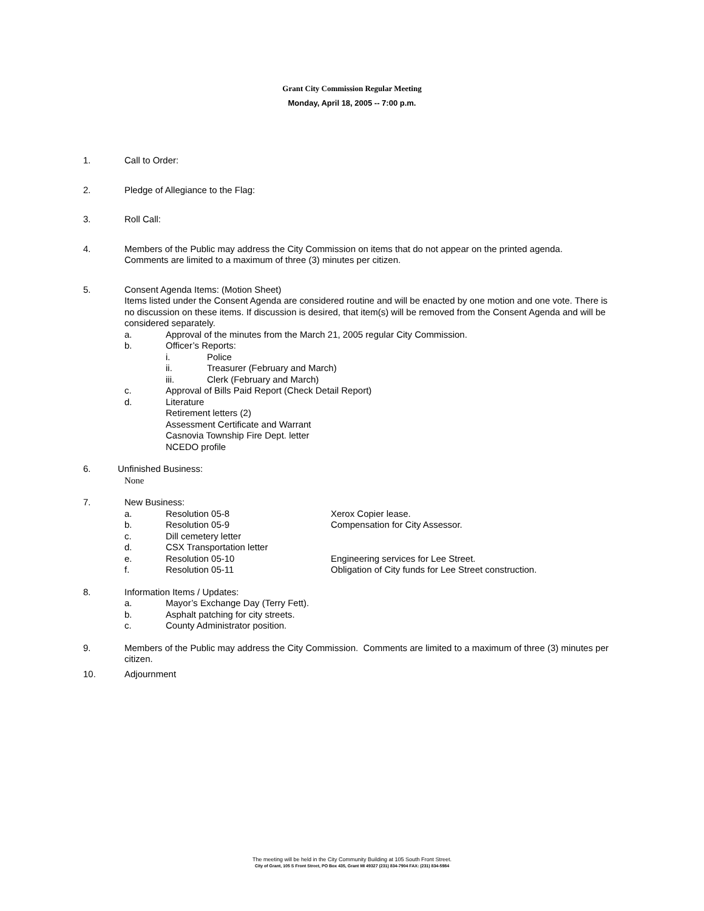Grant City Commission Regular Meeting
Monday, April 18, 2005 -- 7:00 p.m.
1. Call to Order:
2. Pledge of Allegiance to the Flag:
3. Roll Call:
4. Members of the Public may address the City Commission on items that do not appear on the printed agenda.
Comments are limited to a maximum of three (3) minutes per citizen.
5. Consent Agenda Items: (Motion Sheet)
Items listed under the Consent Agenda are considered routine and will be enacted by one motion and one vote. There is no discussion on these items. If discussion is desired, that item(s) will be removed from the Consent Agenda and will be considered separately.
a. Approval of the minutes from the March 21, 2005 regular City Commission.
b. Officer’s Reports:
i. Police
ii. Treasurer (February and March)
iii. Clerk (February and March)
c. Approval of Bills Paid Report (Check Detail Report)
d. Literature
Retirement letters (2)
Assessment Certificate and Warrant
Casnovia Township Fire Dept. letter
NCEDO profile
6. Unfinished Business:
None
7. New Business:
a. Resolution 05-8 Xerox Copier lease.
b. Resolution 05-9 Compensation for City Assessor.
c. Dill cemetery letter
d. CSX Transportation letter
e. Resolution 05-10 Engineering services for Lee Street.
f. Resolution 05-11 Obligation of City funds for Lee Street construction.
8. Information Items / Updates:
a. Mayor’s Exchange Day (Terry Fett).
b. Asphalt patching for city streets.
c. County Administrator position.
9. Members of the Public may address the City Commission. Comments are limited to a maximum of three (3) minutes per citizen.
10. Adjournment
The meeting will be held in the City Community Building at 105 South Front Street.
City of Grant, 105 S Front Street, PO Box 435, Grant MI 49327 (231) 834-7904 FAX: (231) 834-5984